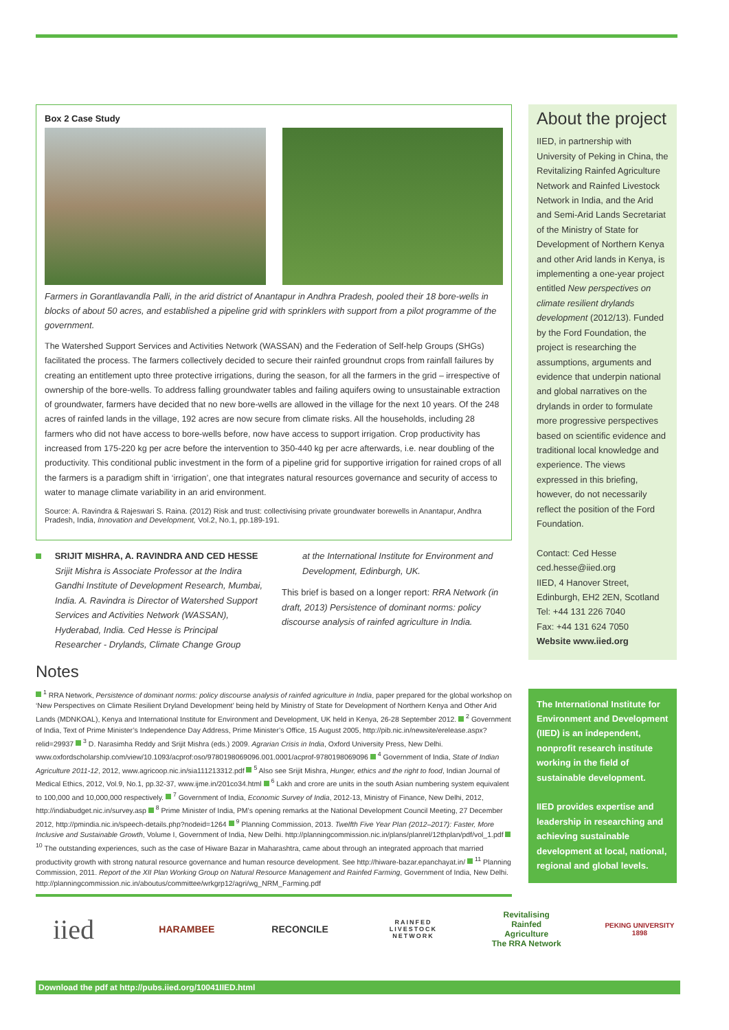Box 2 Case Study
Farmers in Gorantlavandla Palli, in the arid district of Anantapur in Andhra Pradesh, pooled their 18 bore-wells in blocks of about 50 acres, and established a pipeline grid with sprinklers with support from a pilot programme of the government.
The Watershed Support Services and Activities Network (WASSAN) and the Federation of Self-help Groups (SHGs) facilitated the process. The farmers collectively decided to secure their rainfed groundnut crops from rainfall failures by creating an entitlement upto three protective irrigations, during the season, for all the farmers in the grid – irrespective of ownership of the bore-wells. To address falling groundwater tables and failing aquifers owing to unsustainable extraction of groundwater, farmers have decided that no new bore-wells are allowed in the village for the next 10 years. Of the 248 acres of rainfed lands in the village, 192 acres are now secure from climate risks. All the households, including 28 farmers who did not have access to bore-wells before, now have access to support irrigation. Crop productivity has increased from 175-220 kg per acre before the intervention to 350-440 kg per acre afterwards, i.e. near doubling of the productivity. This conditional public investment in the form of a pipeline grid for supportive irrigation for rained crops of all the farmers is a paradigm shift in ‘irrigation’, one that integrates natural resources governance and security of access to water to manage climate variability in an arid environment.
Source: A. Ravindra & Rajeswari S. Raina. (2012) Risk and trust: collectivising private groundwater borewells in Anantapur, Andhra Pradesh, India, Innovation and Development, Vol.2, No.1, pp.189-191.
SRIJIT MISHRA, A. RAVINDRA AND CED HESSE
Srijit Mishra is Associate Professor at the Indira Gandhi Institute of Development Research, Mumbai, India. A. Ravindra is Director of Watershed Support Services and Activities Network (WASSAN), Hyderabad, India. Ced Hesse is Principal Researcher - Drylands, Climate Change Group
at the International Institute for Environment and Development, Edinburgh, UK.
This brief is based on a longer report: RRA Network (in draft, 2013) Persistence of dominant norms: policy discourse analysis of rainfed agriculture in India.
Notes
<sup>1</sup> RRA Network, Persistence of dominant norms: policy discourse analysis of rainfed agriculture in India, paper prepared for the global workshop on ‘New Perspectives on Climate Resilient Dryland Development’ being held by Ministry of State for Development of Northern Kenya and Other Arid Lands (MDNKOAL), Kenya and International Institute for Environment and Development, UK held in Kenya, 26-28 September 2012. <sup>2</sup> Government of India, Text of Prime Minister’s Independence Day Address, Prime Minister’s Office, 15 August 2005, http://pib.nic.in/newsite/erelease.aspx?relid=29937 <sup>3</sup> D. Narasimha Reddy and Srijit Mishra (eds.) 2009. Agrarian Crisis in India, Oxford University Press, New Delhi. www.oxfordscholarship.com/view/10.1093/acprof:oso/9780198069096.001.0001/acprof-9780198069096 <sup>4</sup> Government of India, State of Indian Agriculture 2011-12, 2012, www.agricoop.nic.in/sia111213312.pdf <sup>5</sup> Also see Srijit Mishra, Hunger, ethics and the right to food, Indian Journal of Medical Ethics, 2012, Vol.9, No.1, pp.32-37, www.ijme.in/201co34.html <sup>6</sup> Lakh and crore are units in the south Asian numbering system equivalent to 100,000 and 10,000,000 respectively. <sup>7</sup> Government of India, Economic Survey of India, 2012-13, Ministry of Finance, New Delhi, 2012, http://indiabudget.nic.in/survey.asp <sup>8</sup> Prime Minister of India, PM’s opening remarks at the National Development Council Meeting, 27 December 2012, http://pmindia.nic.in/speech-details.php?nodeid=1264 <sup>9</sup> Planning Commission, 2013. Twelfth Five Year Plan (2012–2017): Faster, More Inclusive and Sustainable Growth, Volume I, Government of India, New Delhi. http://planningcommission.nic.in/plans/planrel/12thplan/pdf/vol_1.pdf <sup>10</sup> The outstanding experiences, such as the case of Hiware Bazar in Maharashtra, came about through an integrated approach that married productivity growth with strong natural resource governance and human resource development. See http://hiware-bazar.epanchayat.in/ <sup>11</sup> Planning Commission, 2011. Report of the XII Plan Working Group on Natural Resource Management and Rainfed Farming, Government of India, New Delhi. http://planningcommission.nic.in/aboutus/committee/wrkgrp12/agri/wg_NRM_Farming.pdf
About the project
IIED, in partnership with University of Peking in China, the Revitalizing Rainfed Agriculture Network and Rainfed Livestock Network in India, and the Arid and Semi-Arid Lands Secretariat of the Ministry of State for Development of Northern Kenya and other Arid lands in Kenya, is implementing a one-year project entitled New perspectives on climate resilient drylands development (2012/13). Funded by the Ford Foundation, the project is researching the assumptions, arguments and evidence that underpin national and global narratives on the drylands in order to formulate more progressive perspectives based on scientific evidence and traditional local knowledge and experience. The views expressed in this briefing, however, do not necessarily reflect the position of the Ford Foundation.
Contact: Ced Hesse
ced.hesse@iied.org
IIED, 4 Hanover Street,
Edinburgh, EH2 2EN, Scotland
Tel: +44 131 226 7040
Fax: +44 131 624 7050
Website www.iied.org
The International Institute for Environment and Development (IIED) is an independent, nonprofit research institute working in the field of sustainable development.
IIED provides expertise and leadership in researching and achieving sustainable development at local, national, regional and global levels.
iied
HARAMBEE RECONCILE
RAINFED LIVESTOCK NETWORK
Revitalising
Rainfed Agriculture
The RRA Network
PEKING UNIVERSITY 1898
Download the pdf at http://pubs.iied.org/10041IIED.html